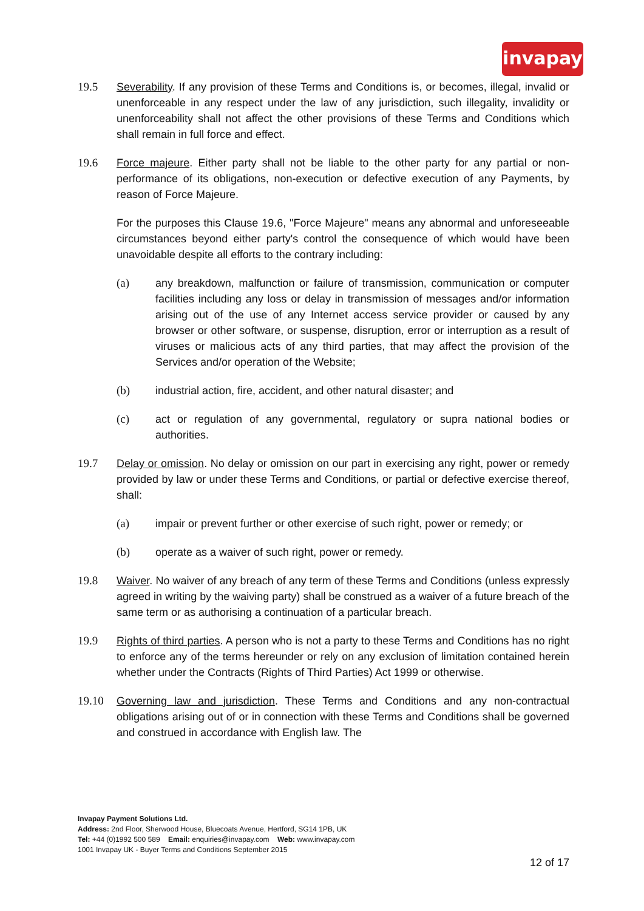invapay
19.5 Severability. If any provision of these Terms and Conditions is, or becomes, illegal, invalid or unenforceable in any respect under the law of any jurisdiction, such illegality, invalidity or unenforceability shall not affect the other provisions of these Terms and Conditions which shall remain in full force and effect.
19.6 Force majeure. Either party shall not be liable to the other party for any partial or non-performance of its obligations, non-execution or defective execution of any Payments, by reason of Force Majeure.
For the purposes this Clause 19.6, "Force Majeure" means any abnormal and unforeseeable circumstances beyond either party's control the consequence of which would have been unavoidable despite all efforts to the contrary including:
(a) any breakdown, malfunction or failure of transmission, communication or computer facilities including any loss or delay in transmission of messages and/or information arising out of the use of any Internet access service provider or caused by any browser or other software, or suspense, disruption, error or interruption as a result of viruses or malicious acts of any third parties, that may affect the provision of the Services and/or operation of the Website;
(b) industrial action, fire, accident, and other natural disaster; and
(c) act or regulation of any governmental, regulatory or supra national bodies or authorities.
19.7 Delay or omission. No delay or omission on our part in exercising any right, power or remedy provided by law or under these Terms and Conditions, or partial or defective exercise thereof, shall:
(a) impair or prevent further or other exercise of such right, power or remedy; or
(b) operate as a waiver of such right, power or remedy.
19.8 Waiver. No waiver of any breach of any term of these Terms and Conditions (unless expressly agreed in writing by the waiving party) shall be construed as a waiver of a future breach of the same term or as authorising a continuation of a particular breach.
19.9 Rights of third parties. A person who is not a party to these Terms and Conditions has no right to enforce any of the terms hereunder or rely on any exclusion of limitation contained herein whether under the Contracts (Rights of Third Parties) Act 1999 or otherwise.
19.10 Governing law and jurisdiction. These Terms and Conditions and any non-contractual obligations arising out of or in connection with these Terms and Conditions shall be governed and construed in accordance with English law. The
Invapay Payment Solutions Ltd.
Address: 2nd Floor, Sherwood House, Bluecoats Avenue, Hertford, SG14 1PB, UK
Tel: +44 (0)1992 500 589 Email: enquiries@invapay.com Web: www.invapay.com
1001 Invapay UK - Buyer Terms and Conditions September 2015
12 of 17